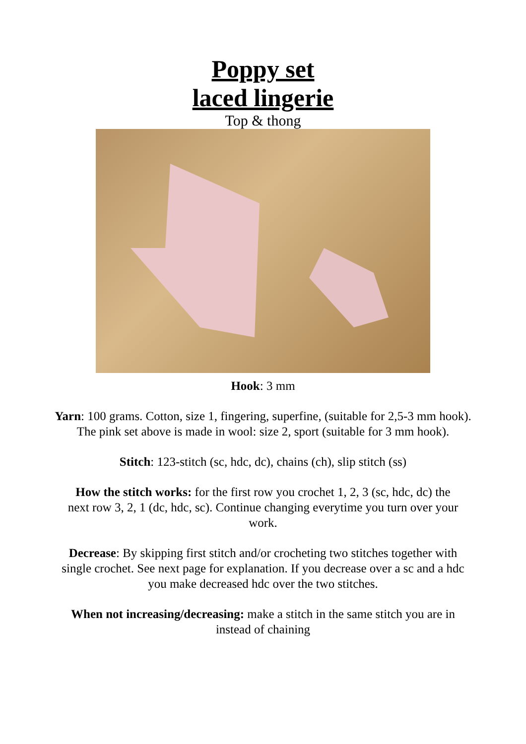Poppy set
laced lingerie
Top & thong
Hook: 3 mm
Yarn: 100 grams. Cotton, size 1, fingering, superfine, (suitable for 2,5-3 mm hook). The pink set above is made in wool: size 2, sport (suitable for 3 mm hook).
Stitch: 123-stitch (sc, hdc, dc), chains (ch), slip stitch (ss)
How the stitch works: for the first row you crochet 1, 2, 3 (sc, hdc, dc) the next row 3, 2, 1 (dc, hdc, sc). Continue changing everytime you turn over your work.
Decrease: By skipping first stitch and/or crocheting two stitches together with single crochet. See next page for explanation. If you decrease over a sc and a hdc you make decreased hdc over the two stitches.
When not increasing/decreasing: make a stitch in the same stitch you are in instead of chaining